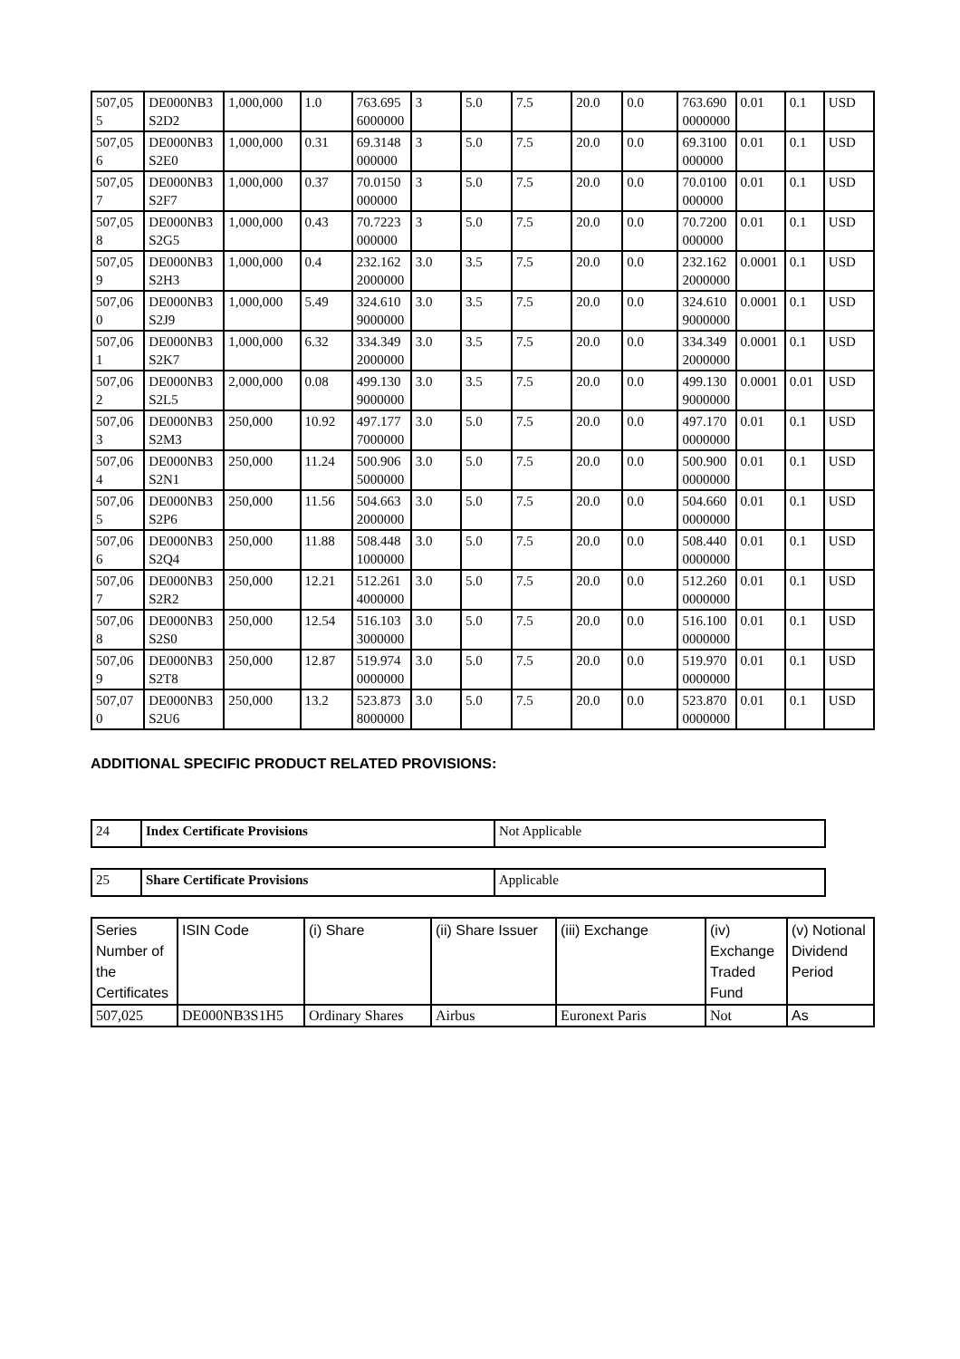| 507,055 | DE000NB3S2D2 | 1,000,000 | 1.0 | 763.6956000000 | 3 | 5.0 | 7.5 | 20.0 | 0.0 | 763.6900000000 | 0.01 | 0.1 | USD |
| 507,056 | DE000NB3S2E0 | 1,000,000 | 0.31 | 69.3148000000 | 3 | 5.0 | 7.5 | 20.0 | 0.0 | 69.3100000000 | 0.01 | 0.1 | USD |
| 507,057 | DE000NB3S2F7 | 1,000,000 | 0.37 | 70.0150000000 | 3 | 5.0 | 7.5 | 20.0 | 0.0 | 70.0100000000 | 0.01 | 0.1 | USD |
| 507,058 | DE000NB3S2G5 | 1,000,000 | 0.43 | 70.7223000000 | 3 | 5.0 | 7.5 | 20.0 | 0.0 | 70.7200000000 | 0.01 | 0.1 | USD |
| 507,059 | DE000NB3S2H3 | 1,000,000 | 0.4 | 232.1622000000 | 3.0 | 3.5 | 7.5 | 20.0 | 0.0 | 232.1622000000 | 0.0001 | 0.1 | USD |
| 507,060 | DE000NB3S2J9 | 1,000,000 | 5.49 | 324.6109000000 | 3.0 | 3.5 | 7.5 | 20.0 | 0.0 | 324.6109000000 | 0.0001 | 0.1 | USD |
| 507,061 | DE000NB3S2K7 | 1,000,000 | 6.32 | 334.3492000000 | 3.0 | 3.5 | 7.5 | 20.0 | 0.0 | 334.3492000000 | 0.0001 | 0.1 | USD |
| 507,062 | DE000NB3S2L5 | 2,000,000 | 0.08 | 499.1309000000 | 3.0 | 3.5 | 7.5 | 20.0 | 0.0 | 499.1309000000 | 0.0001 | 0.01 | USD |
| 507,063 | DE000NB3S2M3 | 250,000 | 10.92 | 497.1777000000 | 3.0 | 5.0 | 7.5 | 20.0 | 0.0 | 497.1700000000 | 0.01 | 0.1 | USD |
| 507,064 | DE000NB3S2N1 | 250,000 | 11.24 | 500.9065000000 | 3.0 | 5.0 | 7.5 | 20.0 | 0.0 | 500.9000000000 | 0.01 | 0.1 | USD |
| 507,065 | DE000NB3S2P6 | 250,000 | 11.56 | 504.6632000000 | 3.0 | 5.0 | 7.5 | 20.0 | 0.0 | 504.6600000000 | 0.01 | 0.1 | USD |
| 507,066 | DE000NB3S2Q4 | 250,000 | 11.88 | 508.4481000000 | 3.0 | 5.0 | 7.5 | 20.0 | 0.0 | 508.4400000000 | 0.01 | 0.1 | USD |
| 507,067 | DE000NB3S2R2 | 250,000 | 12.21 | 512.2614000000 | 3.0 | 5.0 | 7.5 | 20.0 | 0.0 | 512.2600000000 | 0.01 | 0.1 | USD |
| 507,068 | DE000NB3S2S0 | 250,000 | 12.54 | 516.1033000000 | 3.0 | 5.0 | 7.5 | 20.0 | 0.0 | 516.1000000000 | 0.01 | 0.1 | USD |
| 507,069 | DE000NB3S2T8 | 250,000 | 12.87 | 519.9740000000 | 3.0 | 5.0 | 7.5 | 20.0 | 0.0 | 519.9700000000 | 0.01 | 0.1 | USD |
| 507,070 | DE000NB3S2U6 | 250,000 | 13.2 | 523.8738000000 | 3.0 | 5.0 | 7.5 | 20.0 | 0.0 | 523.8700000000 | 0.01 | 0.1 | USD |
ADDITIONAL SPECIFIC PRODUCT RELATED PROVISIONS:
| 24 | Index Certificate Provisions | Not Applicable |
| 25 | Share Certificate Provisions | Applicable |
| Series Number of the Certificates | ISIN Code | (i) Share | (ii) Share Issuer | (iii) Exchange | (iv) Exchange Traded Fund | (v) Notional Dividend Period |
| --- | --- | --- | --- | --- | --- | --- |
| 507,025 | DE000NB3S1H5 | Ordinary Shares | Airbus | Euronext Paris | Not | As |